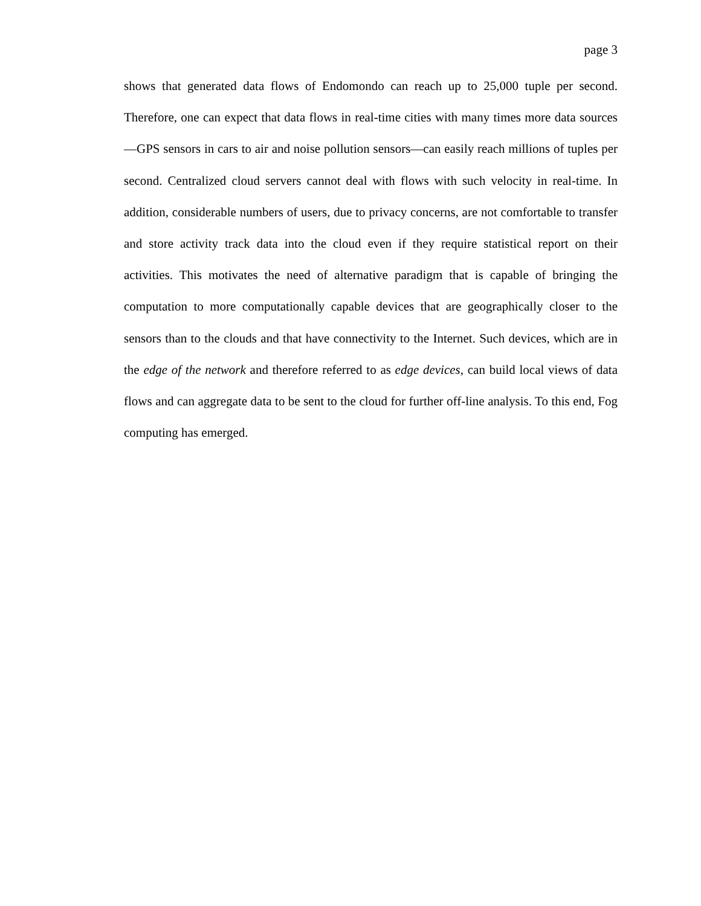page 3
shows that generated data flows of Endomondo can reach up to 25,000 tuple per second. Therefore, one can expect that data flows in real-time cities with many times more data sources—GPS sensors in cars to air and noise pollution sensors—can easily reach millions of tuples per second. Centralized cloud servers cannot deal with flows with such velocity in real-time. In addition, considerable numbers of users, due to privacy concerns, are not comfortable to transfer and store activity track data into the cloud even if they require statistical report on their activities. This motivates the need of alternative paradigm that is capable of bringing the computation to more computationally capable devices that are geographically closer to the sensors than to the clouds and that have connectivity to the Internet. Such devices, which are in the edge of the network and therefore referred to as edge devices, can build local views of data flows and can aggregate data to be sent to the cloud for further off-line analysis. To this end, Fog computing has emerged.